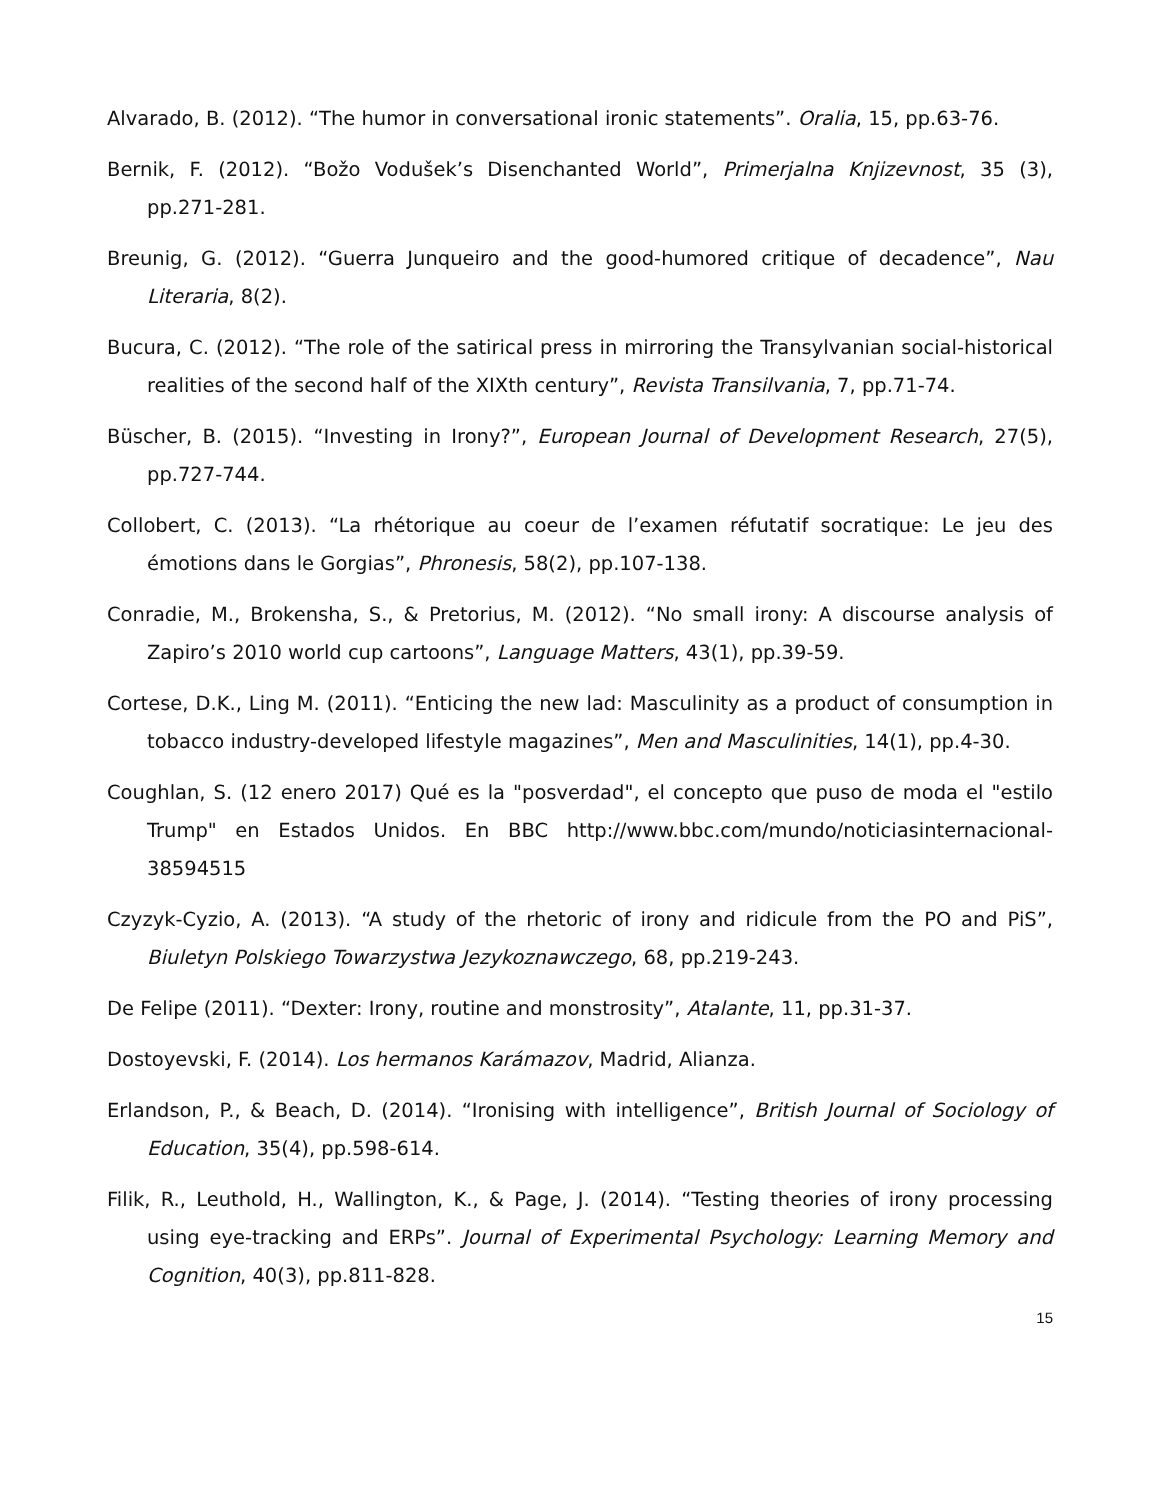Alvarado, B. (2012). “The humor in conversational ironic statements”. Oralia, 15, pp.63-76.
Bernik, F. (2012). “Božo Vodušek’s Disenchanted World”, Primerjalna Knjizevnost, 35 (3), pp.271-281.
Breunig, G. (2012). “Guerra Junqueiro and the good-humored critique of decadence”, Nau Literaria, 8(2).
Bucura, C. (2012). “The role of the satirical press in mirroring the Transylvanian social-historical realities of the second half of the XIXth century”, Revista Transilvania, 7, pp.71-74.
Büscher, B. (2015). “Investing in Irony?”, European Journal of Development Research, 27(5), pp.727-744.
Collobert, C. (2013). “La rhétorique au coeur de l’examen réfutatif socratique: Le jeu des émotions dans le Gorgias”, Phronesis, 58(2), pp.107-138.
Conradie, M., Brokensha, S., & Pretorius, M. (2012). “No small irony: A discourse analysis of Zapiro’s 2010 world cup cartoons”, Language Matters, 43(1), pp.39-59.
Cortese, D.K., Ling M. (2011). “Enticing the new lad: Masculinity as a product of consumption in tobacco industry-developed lifestyle magazines”, Men and Masculinities, 14(1), pp.4-30.
Coughlan, S. (12 enero 2017) Qué es la "posverdad", el concepto que puso de moda el "estilo Trump" en Estados Unidos. En BBC http://www.bbc.com/mundo/noticiasinternacional-38594515
Czyzyk-Cyzio, A. (2013). “A study of the rhetoric of irony and ridicule from the PO and PiS”, Biuletyn Polskiego Towarzystwa Jezykoznawczego, 68, pp.219-243.
De Felipe (2011). “Dexter: Irony, routine and monstrosity”, Atalante, 11, pp.31-37.
Dostoyevski, F. (2014). Los hermanos Karámazov, Madrid, Alianza.
Erlandson, P., & Beach, D. (2014). “Ironising with intelligence”, British Journal of Sociology of Education, 35(4), pp.598-614.
Filik, R., Leuthold, H., Wallington, K., & Page, J. (2014). “Testing theories of irony processing using eye-tracking and ERPs”. Journal of Experimental Psychology: Learning Memory and Cognition, 40(3), pp.811-828.
15